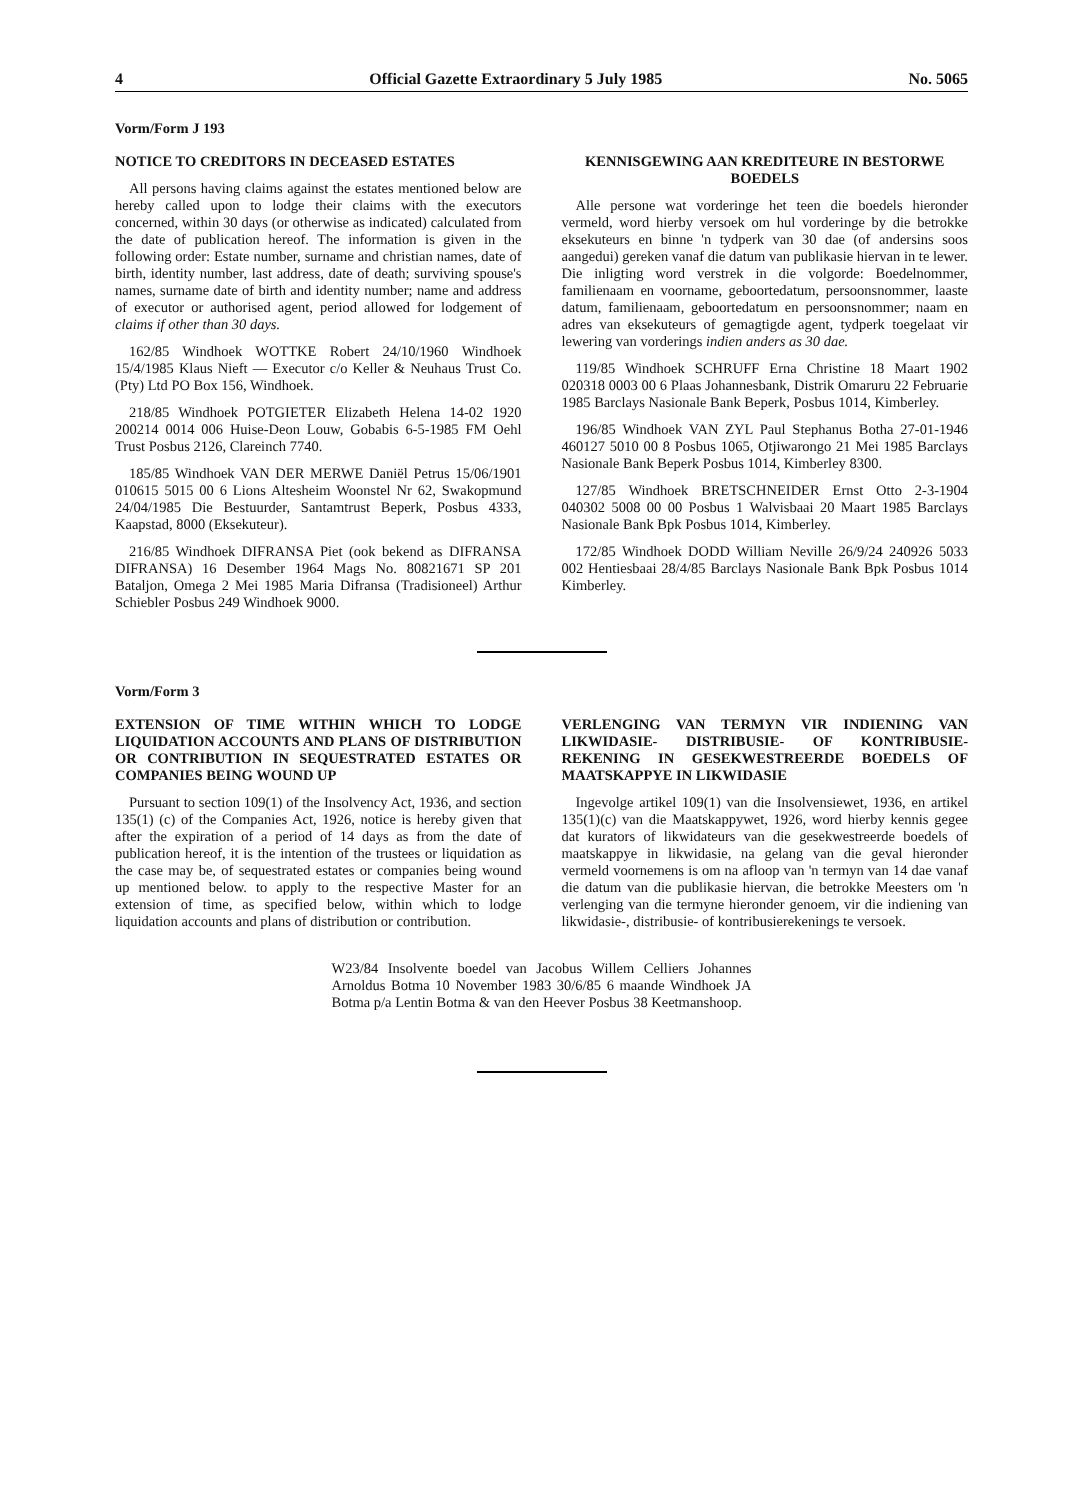4 Official Gazette Extraordinary 5 July 1985 No. 5065
Vorm/Form J 193
NOTICE TO CREDITORS IN DECEASED ESTATES
All persons having claims against the estates mentioned below are hereby called upon to lodge their claims with the executors concerned, within 30 days (or otherwise as indicated) calculated from the date of publication hereof. The information is given in the following order: Estate number, surname and christian names, date of birth, identity number, last address, date of death; surviving spouse's names, surname date of birth and identity number; name and address of executor or authorised agent, period allowed for lodgement of claims if other than 30 days.
162/85 Windhoek WOTTKE Robert 24/10/1960 Windhoek 15/4/1985 Klaus Nieft — Executor c/o Keller & Neuhaus Trust Co. (Pty) Ltd PO Box 156, Windhoek.
218/85 Windhoek POTGIETER Elizabeth Helena 14-02 1920 200214 0014 006 Huise-Deon Louw, Gobabis 6-5-1985 FM Oehl Trust Posbus 2126, Clareinch 7740.
185/85 Windhoek VAN DER MERWE Daniël Petrus 15/06/1901 010615 5015 00 6 Lions Altesheim Woonstel Nr 62, Swakopmund 24/04/1985 Die Bestuurder, Santamtrust Beperk, Posbus 4333, Kaapstad, 8000 (Eksekuteur).
216/85 Windhoek DIFRANSA Piet (ook bekend as DIFRANSA DIFRANSA) 16 Desember 1964 Mags No. 80821671 SP 201 Bataljon, Omega 2 Mei 1985 Maria Difransa (Tradisioneel) Arthur Schiebler Posbus 249 Windhoek 9000.
KENNISGEWING AAN KREDITEURE IN BESTORWE BOEDELS
Alle persone wat vorderinge het teen die boedels hieronder vermeld, word hierby versoek om hul vorderinge by die betrokke eksekuteurs en binne 'n tydperk van 30 dae (of andersins soos aangedui) gereken vanaf die datum van publikasie hiervan in te lewer. Die inligting word verstrek in die volgorde: Boedelnommer, familienaam en voorname, geboortedatum, persoonsnommer, laaste datum, familienaam, geboortedatum en persoonsnommer; naam en adres van eksekuteurs of gemagtigde agent, tydperk toegelaat vir lewering van vorderings indien anders as 30 dae.
119/85 Windhoek SCHRUFF Erna Christine 18 Maart 1902 020318 0003 00 6 Plaas Johannesbank, Distrik Omaruru 22 Februarie 1985 Barclays Nasionale Bank Beperk, Posbus 1014, Kimberley.
196/85 Windhoek VAN ZYL Paul Stephanus Botha 27-01-1946 460127 5010 00 8 Posbus 1065, Otjiwarongo 21 Mei 1985 Barclays Nasionale Bank Beperk Posbus 1014, Kimberley 8300.
127/85 Windhoek BRETSCHNEIDER Ernst Otto 2-3-1904 040302 5008 00 00 Posbus 1 Walvisbaai 20 Maart 1985 Barclays Nasionale Bank Bpk Posbus 1014, Kimberley.
172/85 Windhoek DODD William Neville 26/9/24 240926 5033 002 Hentiesbaai 28/4/85 Barclays Nasionale Bank Bpk Posbus 1014 Kimberley.
Vorm/Form 3
EXTENSION OF TIME WITHIN WHICH TO LODGE LIQUIDATION ACCOUNTS AND PLANS OF DISTRIBUTION OR CONTRIBUTION IN SEQUESTRATED ESTATES OR COMPANIES BEING WOUND UP
Pursuant to section 109(1) of the Insolvency Act, 1936, and section 135(1) (c) of the Companies Act, 1926, notice is hereby given that after the expiration of a period of 14 days as from the date of publication hereof, it is the intention of the trustees or liquidation as the case may be, of sequestrated estates or companies being wound up mentioned below. to apply to the respective Master for an extension of time, as specified below, within which to lodge liquidation accounts and plans of distribution or contribution.
VERLENGING VAN TERMYN VIR INDIENING VAN LIKWIDASIE- DISTRIBUSIE- OF KONTRIBUSIE-REKENING IN GESEKWESTREERDE BOEDELS OF MAATSKAPPYE IN LIKWIDASIE
Ingevolge artikel 109(1) van die Insolvensiewet, 1936, en artikel 135(1)(c) van die Maatskappywet, 1926, word hierby kennis gegee dat kurators of likwidateurs van die gesekwestreerde boedels of maatskappye in likwidasie, na gelang van die geval hieronder vermeld voornemens is om na afloop van 'n termyn van 14 dae vanaf die datum van die publikasie hiervan, die betrokke Meesters om 'n verlenging van die termyne hieronder genoem, vir die indiening van likwidasie-, distribusie- of kontribusierekenings te versoek.
W23/84 Insolvente boedel van Jacobus Willem Celliers Johannes Arnoldus Botma 10 November 1983 30/6/85 6 maande Windhoek JA Botma p/a Lentin Botma & van den Heever Posbus 38 Keetmanshoop.